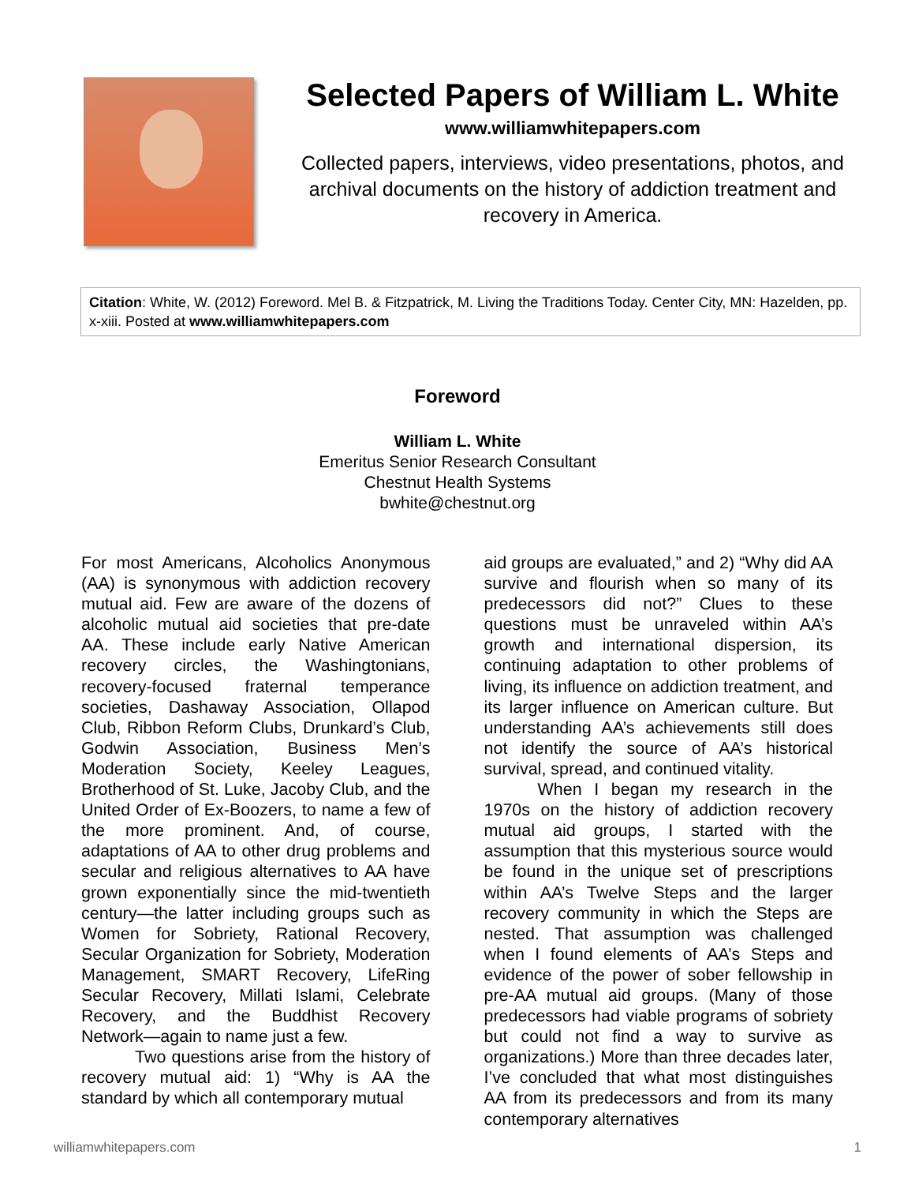Selected Papers of William L. White
www.williamwhitepapers.com
Collected papers, interviews, video presentations, photos, and archival documents on the history of addiction treatment and recovery in America.
Citation: White, W. (2012) Foreword. Mel B. & Fitzpatrick, M. Living the Traditions Today. Center City, MN: Hazelden, pp. x-xiii. Posted at www.williamwhitepapers.com
Foreword
William L. White
Emeritus Senior Research Consultant
Chestnut Health Systems
bwhite@chestnut.org
For most Americans, Alcoholics Anonymous (AA) is synonymous with addiction recovery mutual aid. Few are aware of the dozens of alcoholic mutual aid societies that pre-date AA. These include early Native American recovery circles, the Washingtonians, recovery-focused fraternal temperance societies, Dashaway Association, Ollapod Club, Ribbon Reform Clubs, Drunkard’s Club, Godwin Association, Business Men’s Moderation Society, Keeley Leagues, Brotherhood of St. Luke, Jacoby Club, and the United Order of Ex-Boozers, to name a few of the more prominent. And, of course, adaptations of AA to other drug problems and secular and religious alternatives to AA have grown exponentially since the mid-twentieth century—the latter including groups such as Women for Sobriety, Rational Recovery, Secular Organization for Sobriety, Moderation Management, SMART Recovery, LifeRing Secular Recovery, Millati Islami, Celebrate Recovery, and the Buddhist Recovery Network—again to name just a few.
Two questions arise from the history of recovery mutual aid: 1) “Why is AA the standard by which all contemporary mutual
aid groups are evaluated,” and 2) “Why did AA survive and flourish when so many of its predecessors did not?” Clues to these questions must be unraveled within AA’s growth and international dispersion, its continuing adaptation to other problems of living, its influence on addiction treatment, and its larger influence on American culture. But understanding AA’s achievements still does not identify the source of AA’s historical survival, spread, and continued vitality.
When I began my research in the 1970s on the history of addiction recovery mutual aid groups, I started with the assumption that this mysterious source would be found in the unique set of prescriptions within AA’s Twelve Steps and the larger recovery community in which the Steps are nested. That assumption was challenged when I found elements of AA’s Steps and evidence of the power of sober fellowship in pre-AA mutual aid groups. (Many of those predecessors had viable programs of sobriety but could not find a way to survive as organizations.) More than three decades later, I’ve concluded that what most distinguishes AA from its predecessors and from its many contemporary alternatives
williamwhitepapers.com 1